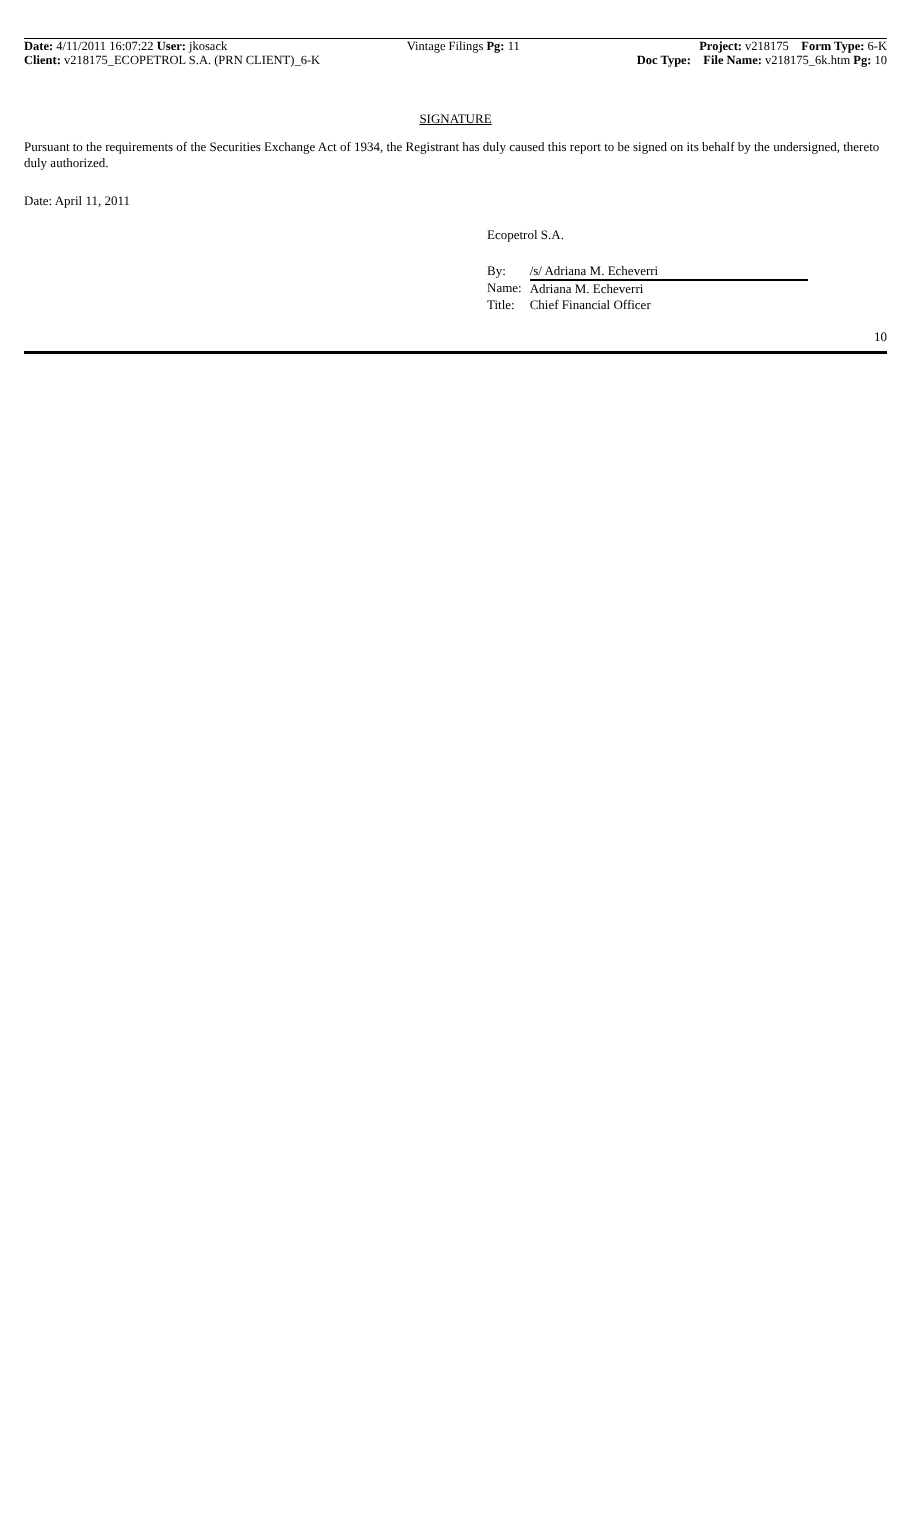Date: 4/11/2011 16:07:22 User: jkosack Vintage Filings Pg: 11 Project: v218175 Form Type: 6-K
Client: v218175_ECOPETROL S.A. (PRN CLIENT)_6-K Doc Type: File Name: v218175_6k.htm Pg: 10
SIGNATURE
Pursuant to the requirements of the Securities Exchange Act of 1934, the Registrant has duly caused this report to be signed on its behalf by the undersigned, thereto duly authorized.
Date: April 11, 2011
Ecopetrol S.A.
| By: | /s/ Adriana M. Echeverri |
| Name: | Adriana M. Echeverri |
| Title: | Chief Financial Officer |
10